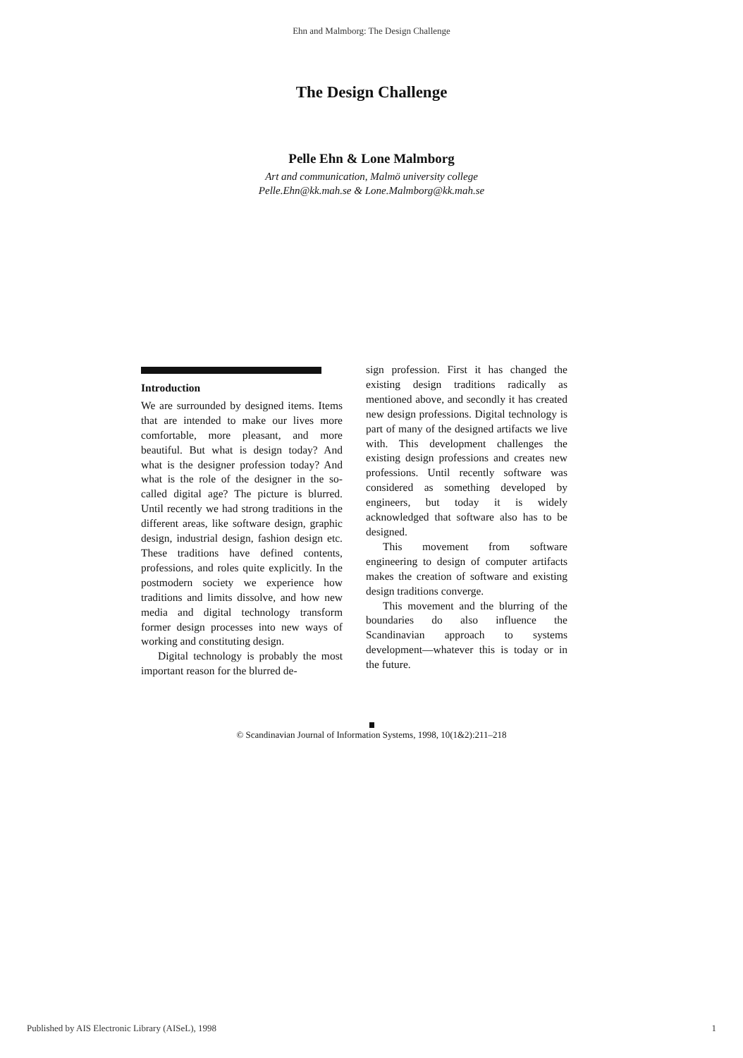Ehn and Malmborg: The Design Challenge
The Design Challenge
Pelle Ehn & Lone Malmborg
Art and communication, Malmö university college
Pelle.Ehn@kk.mah.se & Lone.Malmborg@kk.mah.se
Introduction
We are surrounded by designed items. Items that are intended to make our lives more comfortable, more pleasant, and more beautiful. But what is design today? And what is the designer profession today? And what is the role of the designer in the so-called digital age? The picture is blurred. Until recently we had strong traditions in the different areas, like software design, graphic design, industrial design, fashion design etc. These traditions have defined contents, professions, and roles quite explicitly. In the postmodern society we experience how traditions and limits dissolve, and how new media and digital technology transform former design processes into new ways of working and constituting design.
Digital technology is probably the most important reason for the blurred de-
sign profession. First it has changed the existing design traditions radically as mentioned above, and secondly it has created new design professions. Digital technology is part of many of the designed artifacts we live with. This development challenges the existing design professions and creates new professions. Until recently software was considered as something developed by engineers, but today it is widely acknowledged that software also has to be designed.
This movement from software engineering to design of computer artifacts makes the creation of software and existing design traditions converge.
This movement and the blurring of the boundaries do also influence the Scandinavian approach to systems development—whatever this is today or in the future.
© Scandinavian Journal of Information Systems, 1998, 10(1&2):211–218
Published by AIS Electronic Library (AISeL), 1998 1